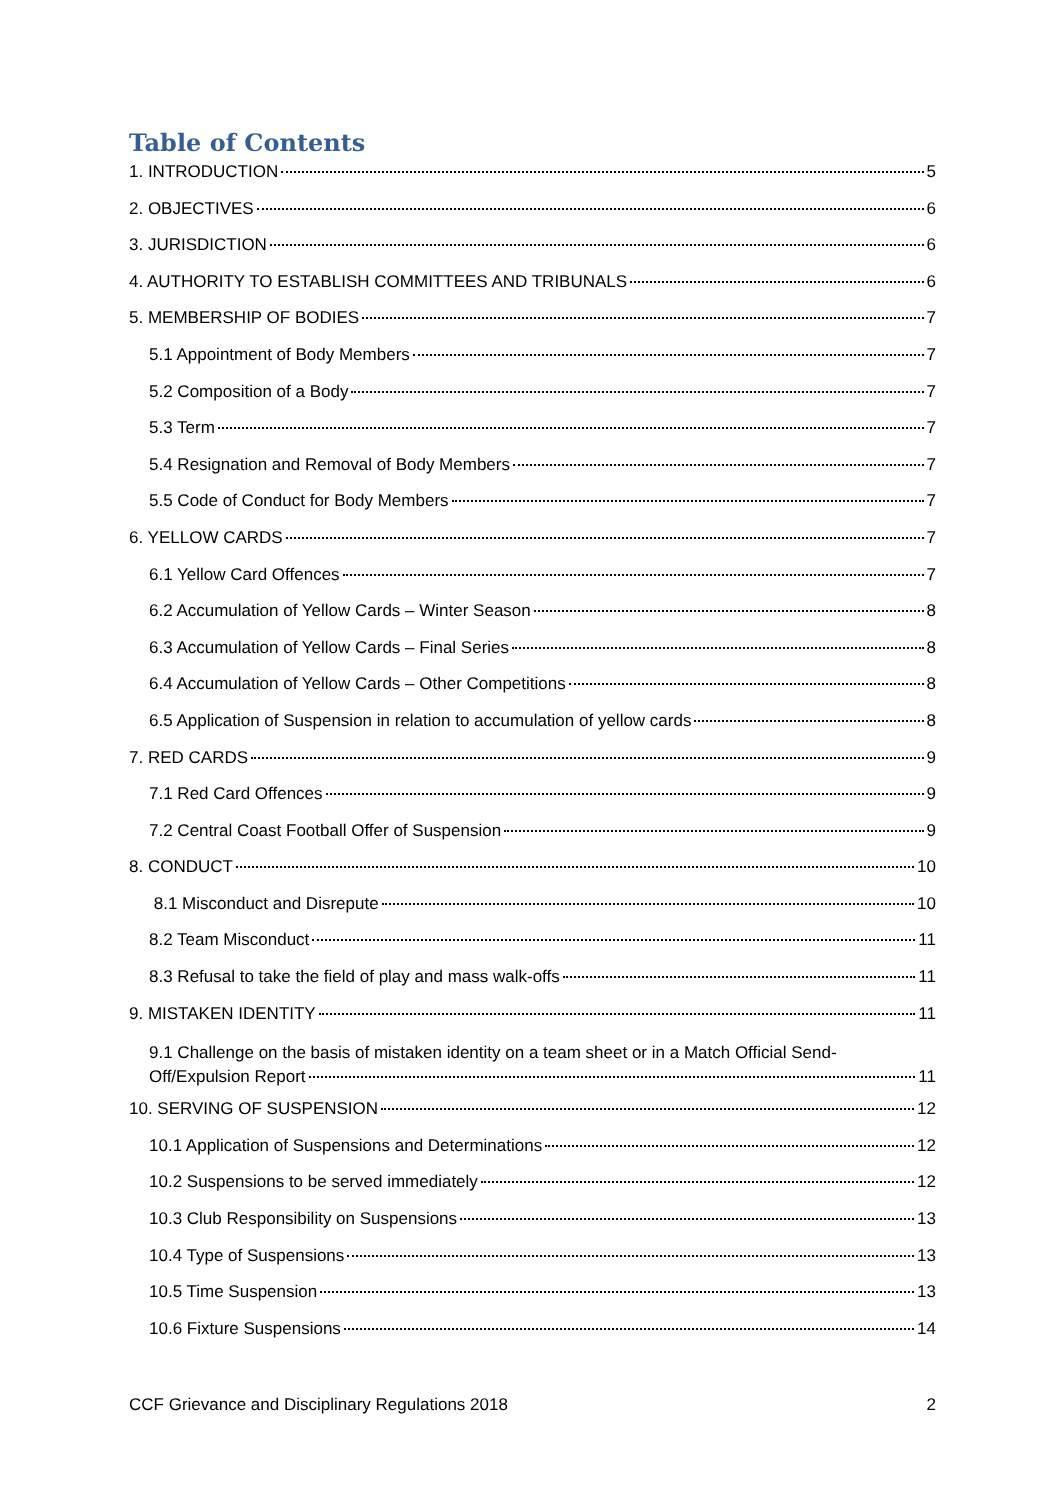Table of Contents
1. INTRODUCTION 5
2. OBJECTIVES 6
3. JURISDICTION 6
4. AUTHORITY TO ESTABLISH COMMITTEES AND TRIBUNALS 6
5. MEMBERSHIP OF BODIES 7
5.1 Appointment of Body Members 7
5.2 Composition of a Body 7
5.3 Term 7
5.4 Resignation and Removal of Body Members 7
5.5 Code of Conduct for Body Members 7
6. YELLOW CARDS 7
6.1 Yellow Card Offences 7
6.2 Accumulation of Yellow Cards – Winter Season 8
6.3 Accumulation of Yellow Cards – Final Series 8
6.4 Accumulation of Yellow Cards – Other Competitions 8
6.5 Application of Suspension in relation to accumulation of yellow cards 8
7. RED CARDS 9
7.1 Red Card Offences 9
7.2 Central Coast Football Offer of Suspension 9
8. CONDUCT 10
8.1 Misconduct and Disrepute 10
8.2 Team Misconduct 11
8.3 Refusal to take the field of play and mass walk-offs 11
9. MISTAKEN IDENTITY 11
9.1 Challenge on the basis of mistaken identity on a team sheet or in a Match Official Send-
Off/Expulsion Report 11
10. SERVING OF SUSPENSION 12
10.1 Application of Suspensions and Determinations 12
10.2 Suspensions to be served immediately 12
10.3 Club Responsibility on Suspensions 13
10.4 Type of Suspensions 13
10.5 Time Suspension 13
10.6 Fixture Suspensions 14
CCF Grievance and Disciplinary Regulations 2018 2